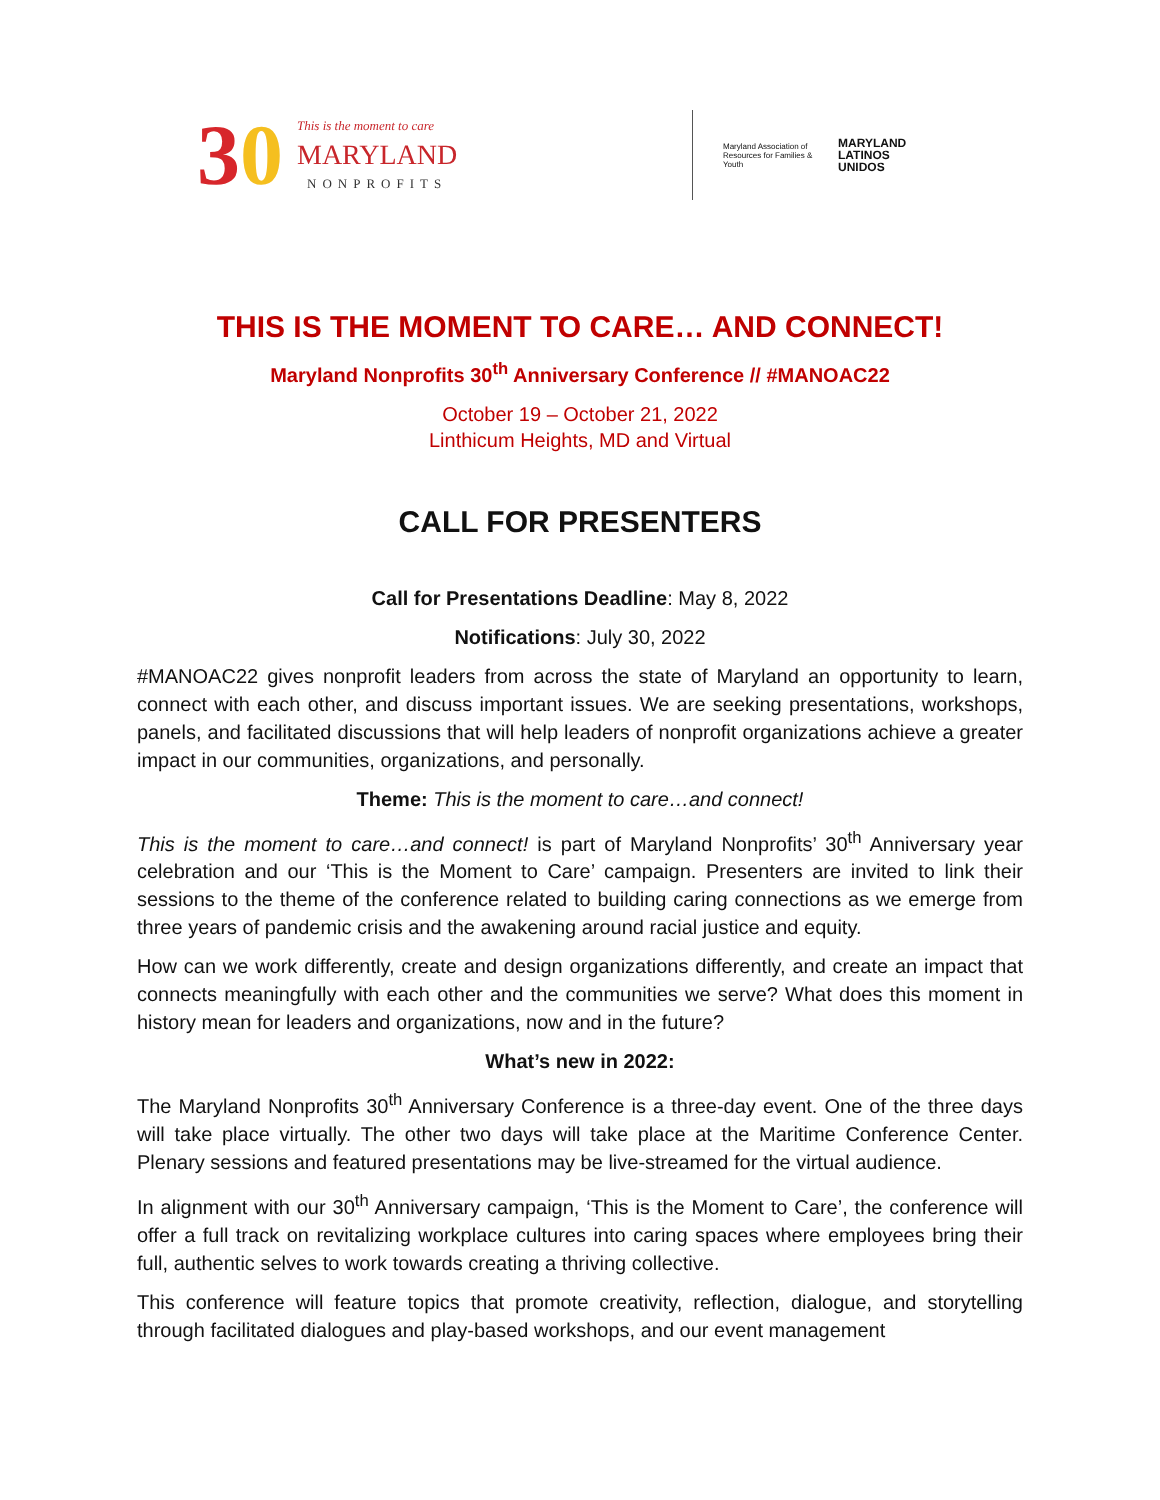30
This is the moment to care
MARYLAND
NONPROFITS
Maryland Association of Resources for Families & Youth
MARYLAND
LATINOS
UNIDOS
THIS IS THE MOMENT TO CARE… AND CONNECT!
Maryland Nonprofits 30<sup>th</sup> Anniversary Conference // #MANOAC22
October 19 – October 21, 2022
Linthicum Heights, MD and Virtual
CALL FOR PRESENTERS
Call for Presentations Deadline: May 8, 2022
Notifications: July 30, 2022
#MANOAC22 gives nonprofit leaders from across the state of Maryland an opportunity to learn, connect with each other, and discuss important issues. We are seeking presentations, workshops, panels, and facilitated discussions that will help leaders of nonprofit organizations achieve a greater impact in our communities, organizations, and personally.
Theme: This is the moment to care…and connect!
This is the moment to care…and connect! is part of Maryland Nonprofits’ 30<sup>th</sup> Anniversary year celebration and our ‘This is the Moment to Care’ campaign. Presenters are invited to link their sessions to the theme of the conference related to building caring connections as we emerge from three years of pandemic crisis and the awakening around racial justice and equity.
How can we work differently, create and design organizations differently, and create an impact that connects meaningfully with each other and the communities we serve? What does this moment in history mean for leaders and organizations, now and in the future?
What’s new in 2022:
The Maryland Nonprofits 30<sup>th</sup> Anniversary Conference is a three-day event. One of the three days will take place virtually. The other two days will take place at the Maritime Conference Center. Plenary sessions and featured presentations may be live-streamed for the virtual audience.
In alignment with our 30<sup>th</sup> Anniversary campaign, ‘This is the Moment to Care’, the conference will offer a full track on revitalizing workplace cultures into caring spaces where employees bring their full, authentic selves to work towards creating a thriving collective.
This conference will feature topics that promote creativity, reflection, dialogue, and storytelling through facilitated dialogues and play-based workshops, and our event management